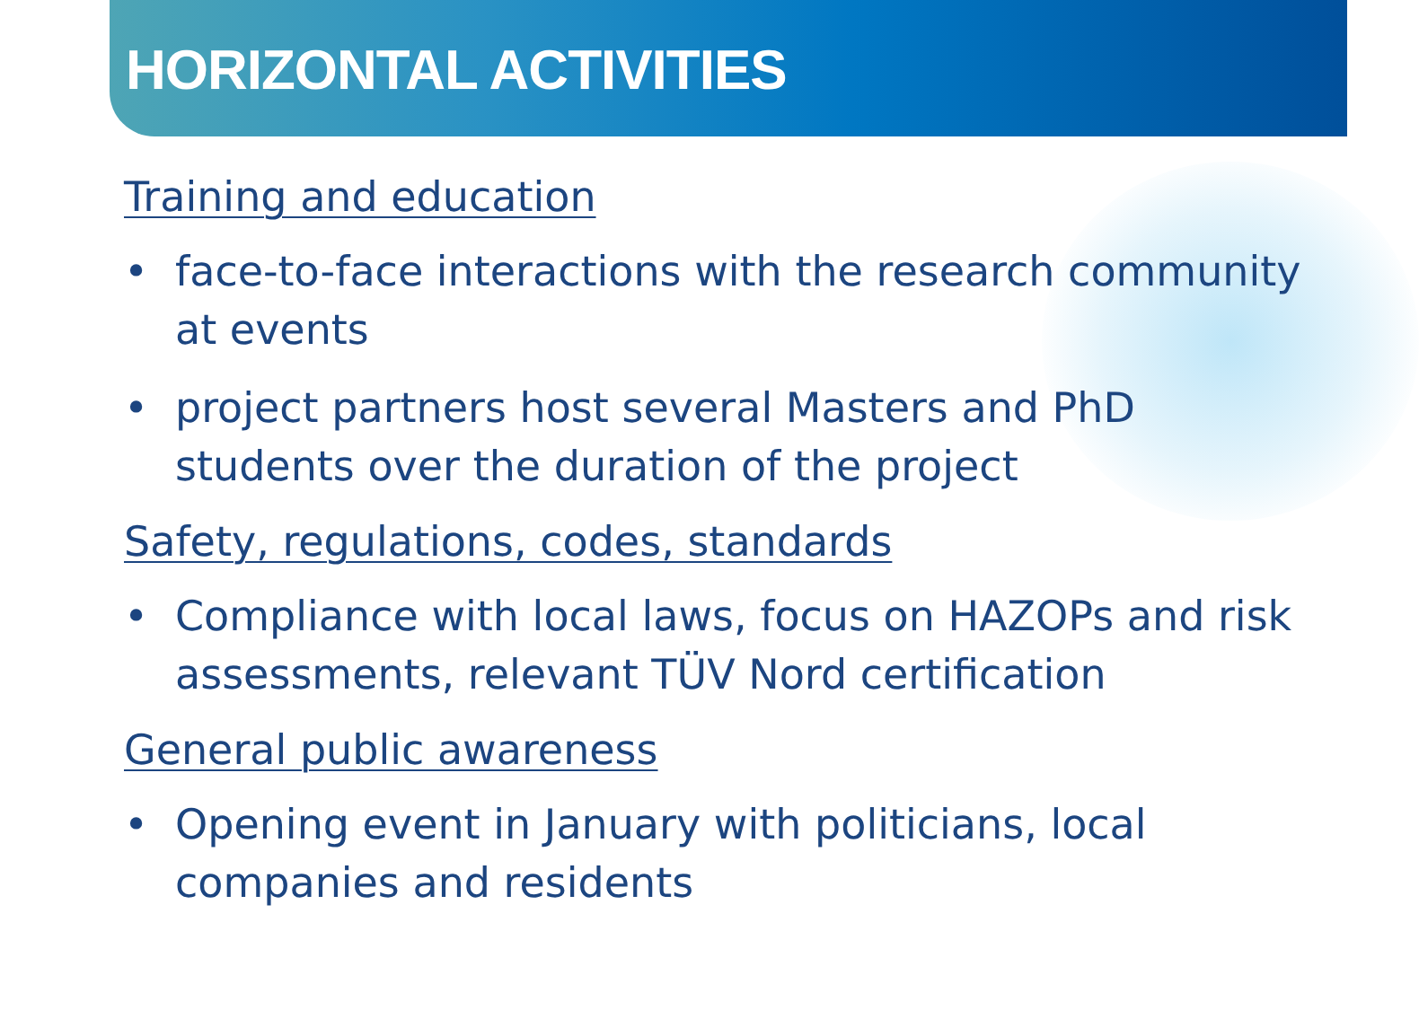HORIZONTAL ACTIVITIES
Training and education
• face-to-face interactions with the research community at events
• project partners host several Masters and PhD students over the duration of the project
Safety, regulations, codes, standards
• Compliance with local laws, focus on HAZOPs and risk assessments, relevant TÜV Nord certification
General public awareness
• Opening event in January with politicians, local companies and residents